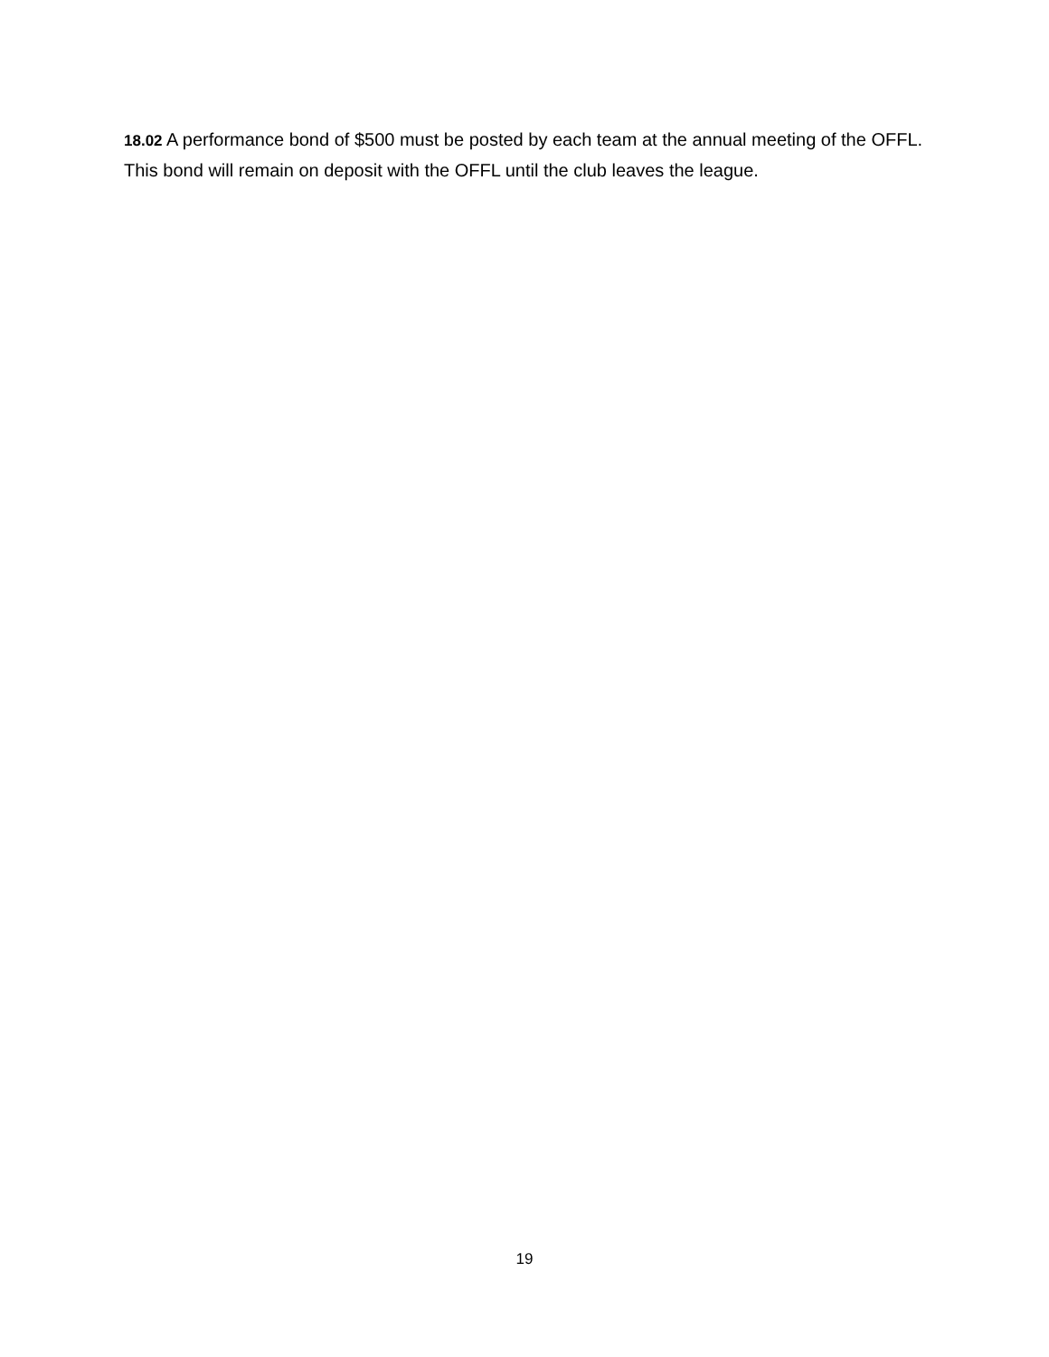18.02 A performance bond of $500 must be posted by each team at the annual meeting of the OFFL. This bond will remain on deposit with the OFFL until the club leaves the league.
19